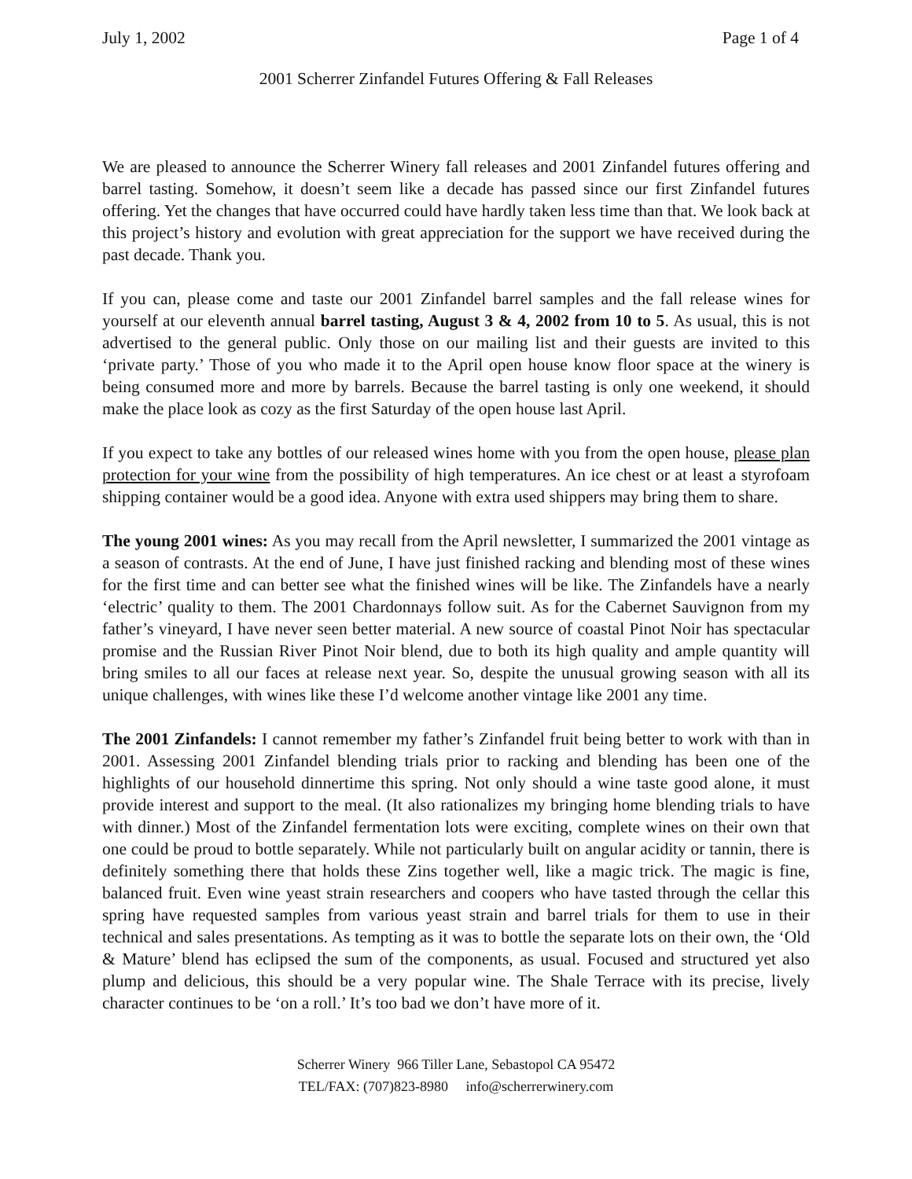July 1, 2002 Page 1 of 4
2001 Scherrer Zinfandel Futures Offering & Fall Releases
We are pleased to announce the Scherrer Winery fall releases and 2001 Zinfandel futures offering and barrel tasting. Somehow, it doesn’t seem like a decade has passed since our first Zinfandel futures offering. Yet the changes that have occurred could have hardly taken less time than that. We look back at this project’s history and evolution with great appreciation for the support we have received during the past decade. Thank you.
If you can, please come and taste our 2001 Zinfandel barrel samples and the fall release wines for yourself at our eleventh annual barrel tasting, August 3 & 4, 2002 from 10 to 5. As usual, this is not advertised to the general public. Only those on our mailing list and their guests are invited to this ‘private party.’ Those of you who made it to the April open house know floor space at the winery is being consumed more and more by barrels. Because the barrel tasting is only one weekend, it should make the place look as cozy as the first Saturday of the open house last April.
If you expect to take any bottles of our released wines home with you from the open house, please plan protection for your wine from the possibility of high temperatures. An ice chest or at least a styrofoam shipping container would be a good idea. Anyone with extra used shippers may bring them to share.
The young 2001 wines: As you may recall from the April newsletter, I summarized the 2001 vintage as a season of contrasts. At the end of June, I have just finished racking and blending most of these wines for the first time and can better see what the finished wines will be like. The Zinfandels have a nearly ‘electric’ quality to them. The 2001 Chardonnays follow suit. As for the Cabernet Sauvignon from my father’s vineyard, I have never seen better material. A new source of coastal Pinot Noir has spectacular promise and the Russian River Pinot Noir blend, due to both its high quality and ample quantity will bring smiles to all our faces at release next year. So, despite the unusual growing season with all its unique challenges, with wines like these I’d welcome another vintage like 2001 any time.
The 2001 Zinfandels: I cannot remember my father’s Zinfandel fruit being better to work with than in 2001. Assessing 2001 Zinfandel blending trials prior to racking and blending has been one of the highlights of our household dinnertime this spring. Not only should a wine taste good alone, it must provide interest and support to the meal. (It also rationalizes my bringing home blending trials to have with dinner.) Most of the Zinfandel fermentation lots were exciting, complete wines on their own that one could be proud to bottle separately. While not particularly built on angular acidity or tannin, there is definitely something there that holds these Zins together well, like a magic trick. The magic is fine, balanced fruit. Even wine yeast strain researchers and coopers who have tasted through the cellar this spring have requested samples from various yeast strain and barrel trials for them to use in their technical and sales presentations. As tempting as it was to bottle the separate lots on their own, the ‘Old & Mature’ blend has eclipsed the sum of the components, as usual. Focused and structured yet also plump and delicious, this should be a very popular wine. The Shale Terrace with its precise, lively character continues to be ‘on a roll.’ It’s too bad we don’t have more of it.
Scherrer Winery 966 Tiller Lane, Sebastopol CA 95472
TEL/FAX: (707)823-8980 info@scherrerwinery.com